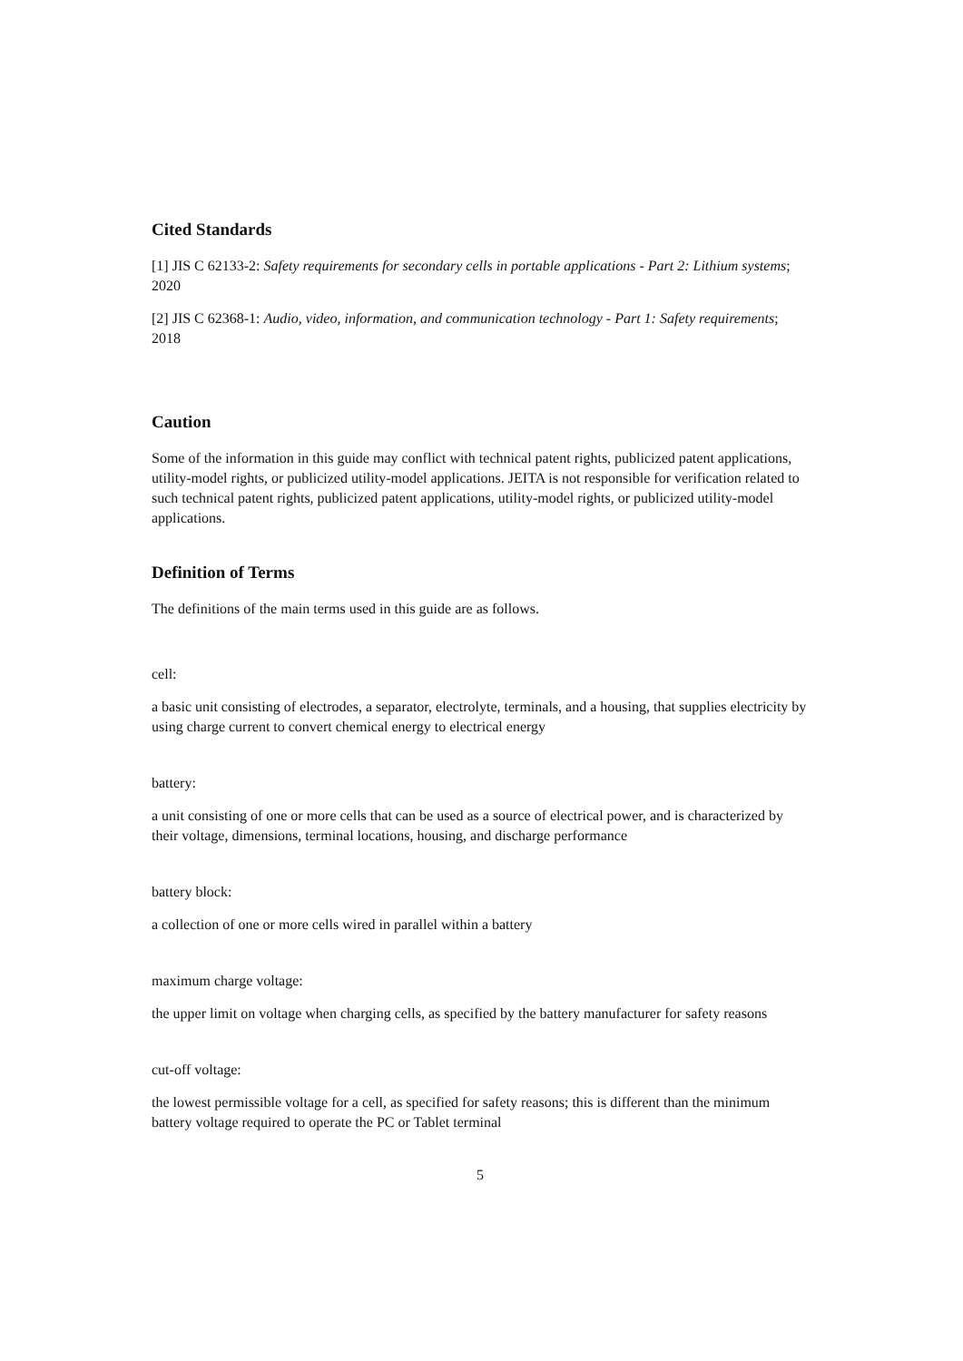Cited Standards
[1] JIS C 62133-2: Safety requirements for secondary cells in portable applications - Part 2: Lithium systems; 2020
[2] JIS C 62368-1: Audio, video, information, and communication technology - Part 1: Safety requirements; 2018
Caution
Some of the information in this guide may conflict with technical patent rights, publicized patent applications, utility-model rights, or publicized utility-model applications. JEITA is not responsible for verification related to such technical patent rights, publicized patent applications, utility-model rights, or publicized utility-model applications.
Definition of Terms
The definitions of the main terms used in this guide are as follows.
cell:
a basic unit consisting of electrodes, a separator, electrolyte, terminals, and a housing, that supplies electricity by using charge current to convert chemical energy to electrical energy
battery:
a unit consisting of one or more cells that can be used as a source of electrical power, and is characterized by their voltage, dimensions, terminal locations, housing, and discharge performance
battery block:
a collection of one or more cells wired in parallel within a battery
maximum charge voltage:
the upper limit on voltage when charging cells, as specified by the battery manufacturer for safety reasons
cut-off voltage:
the lowest permissible voltage for a cell, as specified for safety reasons; this is different than the minimum battery voltage required to operate the PC or Tablet terminal
5